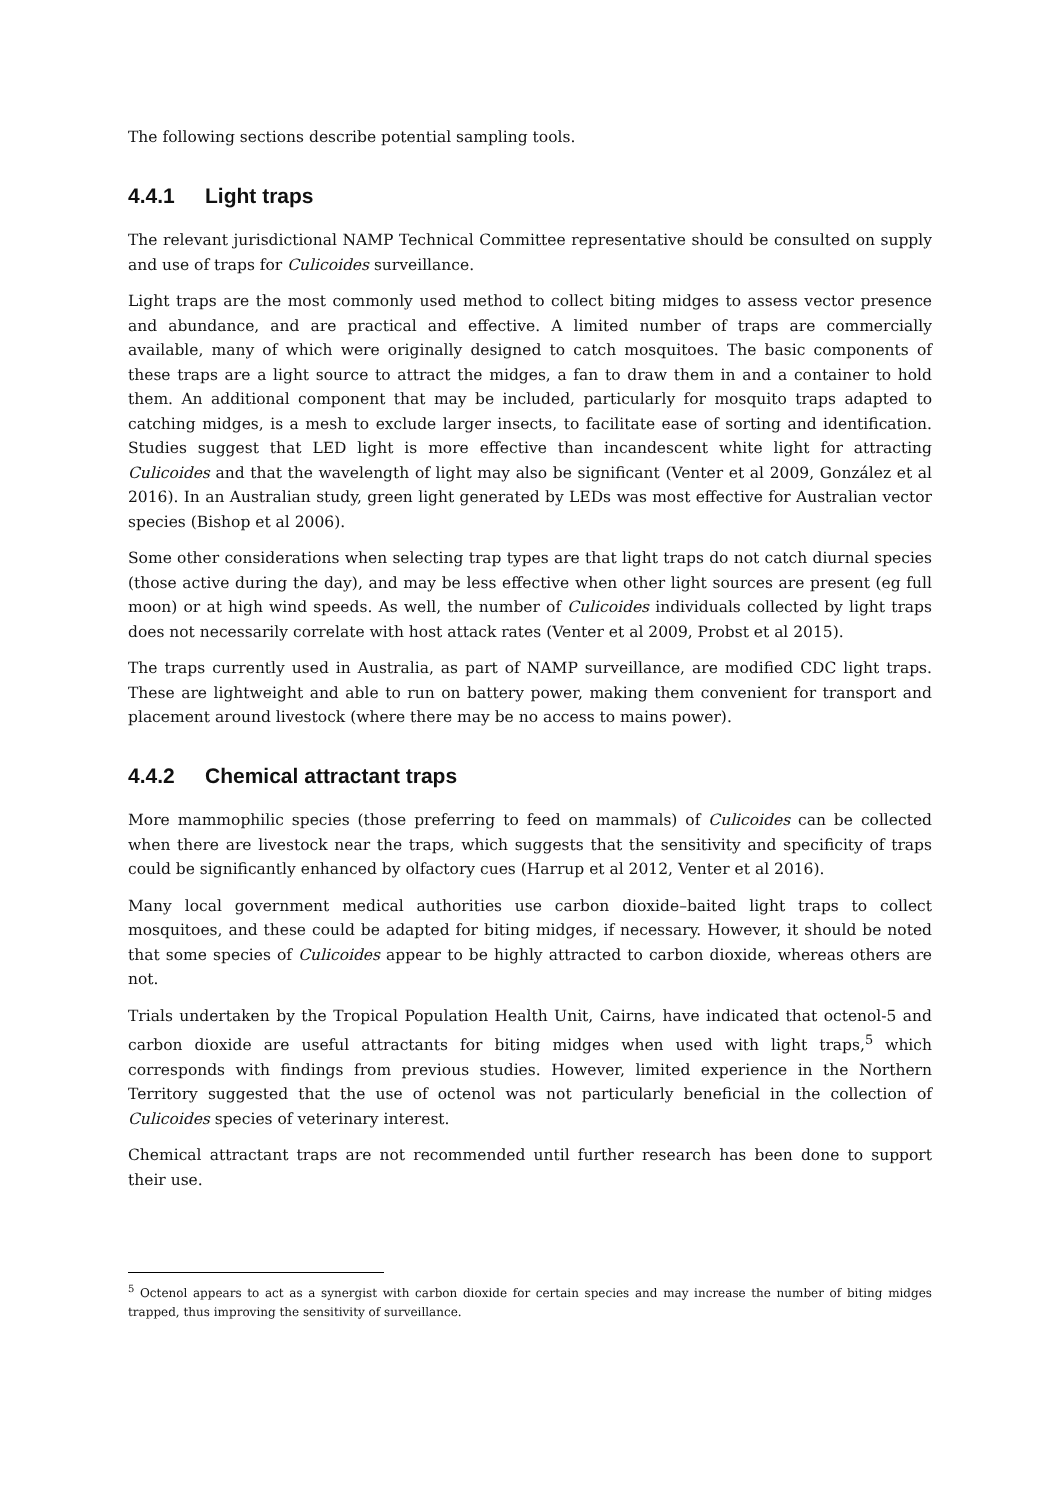The following sections describe potential sampling tools.
4.4.1 Light traps
The relevant jurisdictional NAMP Technical Committee representative should be consulted on supply and use of traps for Culicoides surveillance.
Light traps are the most commonly used method to collect biting midges to assess vector presence and abundance, and are practical and effective. A limited number of traps are commercially available, many of which were originally designed to catch mosquitoes. The basic components of these traps are a light source to attract the midges, a fan to draw them in and a container to hold them. An additional component that may be included, particularly for mosquito traps adapted to catching midges, is a mesh to exclude larger insects, to facilitate ease of sorting and identification. Studies suggest that LED light is more effective than incandescent white light for attracting Culicoides and that the wavelength of light may also be significant (Venter et al 2009, González et al 2016). In an Australian study, green light generated by LEDs was most effective for Australian vector species (Bishop et al 2006).
Some other considerations when selecting trap types are that light traps do not catch diurnal species (those active during the day), and may be less effective when other light sources are present (eg full moon) or at high wind speeds. As well, the number of Culicoides individuals collected by light traps does not necessarily correlate with host attack rates (Venter et al 2009, Probst et al 2015).
The traps currently used in Australia, as part of NAMP surveillance, are modified CDC light traps. These are lightweight and able to run on battery power, making them convenient for transport and placement around livestock (where there may be no access to mains power).
4.4.2 Chemical attractant traps
More mammophilic species (those preferring to feed on mammals) of Culicoides can be collected when there are livestock near the traps, which suggests that the sensitivity and specificity of traps could be significantly enhanced by olfactory cues (Harrup et al 2012, Venter et al 2016).
Many local government medical authorities use carbon dioxide–baited light traps to collect mosquitoes, and these could be adapted for biting midges, if necessary. However, it should be noted that some species of Culicoides appear to be highly attracted to carbon dioxide, whereas others are not.
Trials undertaken by the Tropical Population Health Unit, Cairns, have indicated that octenol-5 and carbon dioxide are useful attractants for biting midges when used with light traps,<sup>5</sup> which corresponds with findings from previous studies. However, limited experience in the Northern Territory suggested that the use of octenol was not particularly beneficial in the collection of Culicoides species of veterinary interest.
Chemical attractant traps are not recommended until further research has been done to support their use.
<sup>5</sup> Octenol appears to act as a synergist with carbon dioxide for certain species and may increase the number of biting midges trapped, thus improving the sensitivity of surveillance.